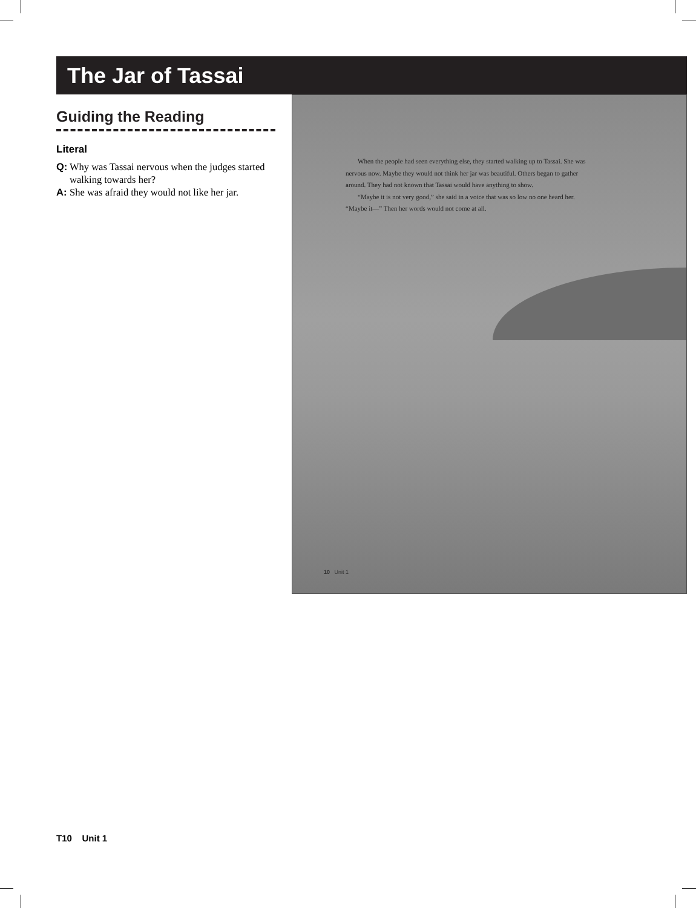The Jar of Tassai
Guiding the Reading
Literal
Q: Why was Tassai nervous when the judges started walking towards her?
A: She was afraid they would not like her jar.
When the people had seen everything else, they started walking up to Tassai. She was nervous now. Maybe they would not think her jar was beautiful. Others began to gather around. They had not known that Tassai would have anything to show.
“Maybe it is not very good,” she said in a voice that was so low no one heard her. “Maybe it—” Then her words would not come at all.
10 Unit 1
T10 Unit 1